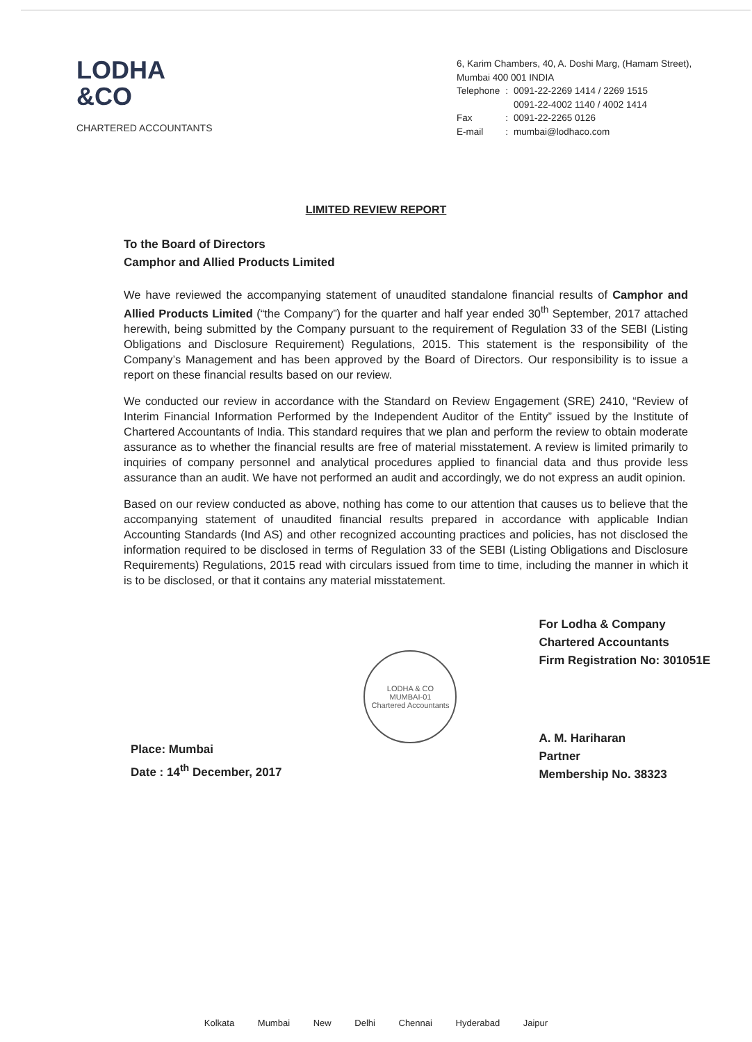LODHA
&CO
CHARTERED ACCOUNTANTS
6, Karim Chambers, 40, A. Doshi Marg, (Hamam Street),
Mumbai 400 001 INDIA
| Telephone | : | 0091-22-2269 1414 / 2269 1515 0091-22-4002 1140 / 4002 1414 |
| Fax | : | 0091-22-2265 0126 |
| E-mail | : | mumbai@lodhaco.com |
LIMITED REVIEW REPORT
To the Board of Directors
Camphor and Allied Products Limited
We have reviewed the accompanying statement of unaudited standalone financial results of Camphor and Allied Products Limited (“the Company”) for the quarter and half year ended 30<sup>th</sup> September, 2017 attached herewith, being submitted by the Company pursuant to the requirement of Regulation 33 of the SEBI (Listing Obligations and Disclosure Requirement) Regulations, 2015. This statement is the responsibility of the Company’s Management and has been approved by the Board of Directors. Our responsibility is to issue a report on these financial results based on our review.
We conducted our review in accordance with the Standard on Review Engagement (SRE) 2410, “Review of Interim Financial Information Performed by the Independent Auditor of the Entity” issued by the Institute of Chartered Accountants of India. This standard requires that we plan and perform the review to obtain moderate assurance as to whether the financial results are free of material misstatement. A review is limited primarily to inquiries of company personnel and analytical procedures applied to financial data and thus provide less assurance than an audit. We have not performed an audit and accordingly, we do not express an audit opinion.
Based on our review conducted as above, nothing has come to our attention that causes us to believe that the accompanying statement of unaudited financial results prepared in accordance with applicable Indian Accounting Standards (Ind AS) and other recognized accounting practices and policies, has not disclosed the information required to be disclosed in terms of Regulation 33 of the SEBI (Listing Obligations and Disclosure Requirements) Regulations, 2015 read with circulars issued from time to time, including the manner in which it is to be disclosed, or that it contains any material misstatement.
Place: Mumbai
Date : 14<sup>th</sup> December, 2017
LODHA & CO
MUMBAI-01
Chartered Accountants
For Lodha & Company
Chartered Accountants
Firm Registration No: 301051E
A. M. Hariharan
Partner
Membership No. 38323
Kolkata Mumbai New Delhi Chennai Hyderabad Jaipur